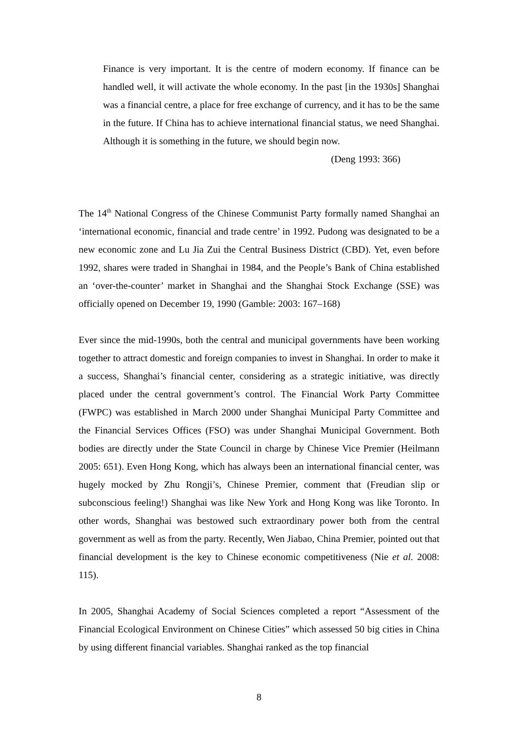Finance is very important. It is the centre of modern economy. If finance can be handled well, it will activate the whole economy. In the past [in the 1930s] Shanghai was a financial centre, a place for free exchange of currency, and it has to be the same in the future. If China has to achieve international financial status, we need Shanghai. Although it is something in the future, we should begin now.
(Deng 1993: 366)
The 14<sup>th</sup> National Congress of the Chinese Communist Party formally named Shanghai an ‘international economic, financial and trade centre’ in 1992. Pudong was designated to be a new economic zone and Lu Jia Zui the Central Business District (CBD). Yet, even before 1992, shares were traded in Shanghai in 1984, and the People’s Bank of China established an ‘over-the-counter’ market in Shanghai and the Shanghai Stock Exchange (SSE) was officially opened on December 19, 1990 (Gamble: 2003: 167–168)
Ever since the mid-1990s, both the central and municipal governments have been working together to attract domestic and foreign companies to invest in Shanghai. In order to make it a success, Shanghai’s financial center, considering as a strategic initiative, was directly placed under the central government’s control. The Financial Work Party Committee (FWPC) was established in March 2000 under Shanghai Municipal Party Committee and the Financial Services Offices (FSO) was under Shanghai Municipal Government. Both bodies are directly under the State Council in charge by Chinese Vice Premier (Heilmann 2005: 651). Even Hong Kong, which has always been an international financial center, was hugely mocked by Zhu Rongji’s, Chinese Premier, comment that (Freudian slip or subconscious feeling!) Shanghai was like New York and Hong Kong was like Toronto. In other words, Shanghai was bestowed such extraordinary power both from the central government as well as from the party. Recently, Wen Jiabao, China Premier, pointed out that financial development is the key to Chinese economic competitiveness (Nie et al. 2008: 115).
In 2005, Shanghai Academy of Social Sciences completed a report “Assessment of the Financial Ecological Environment on Chinese Cities” which assessed 50 big cities in China by using different financial variables. Shanghai ranked as the top financial
8